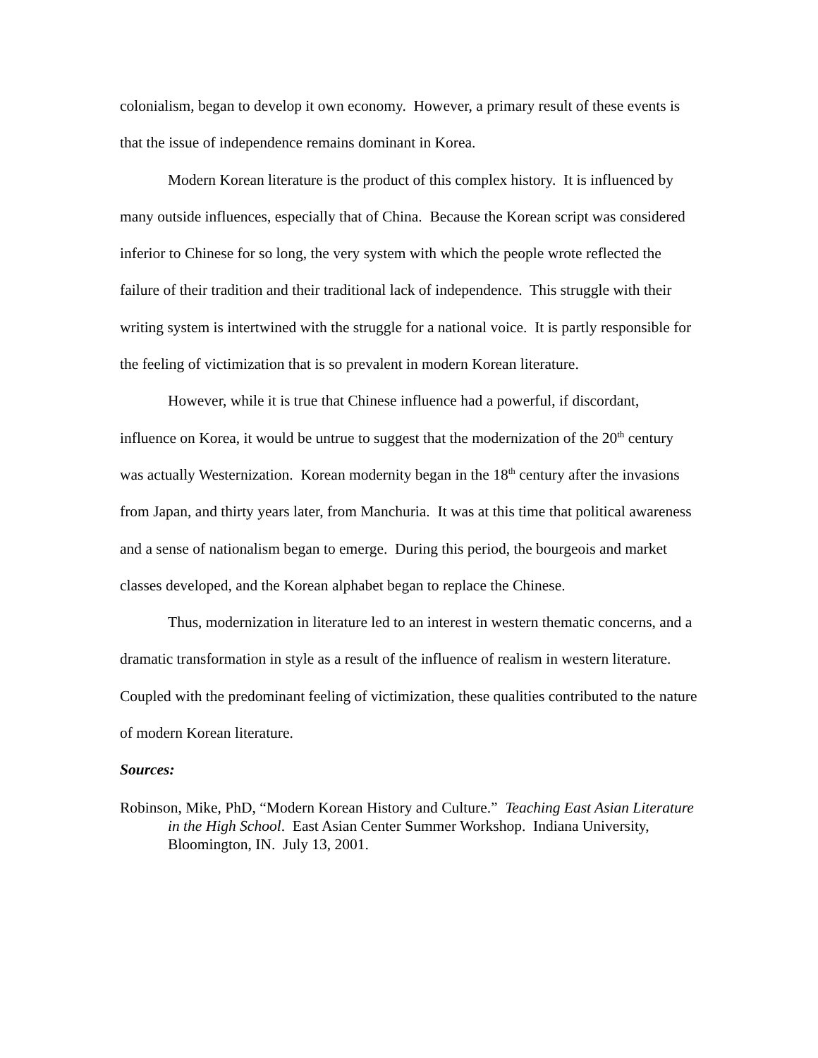colonialism, began to develop it own economy. However, a primary result of these events is that the issue of independence remains dominant in Korea.
Modern Korean literature is the product of this complex history. It is influenced by many outside influences, especially that of China. Because the Korean script was considered inferior to Chinese for so long, the very system with which the people wrote reflected the failure of their tradition and their traditional lack of independence. This struggle with their writing system is intertwined with the struggle for a national voice. It is partly responsible for the feeling of victimization that is so prevalent in modern Korean literature.
However, while it is true that Chinese influence had a powerful, if discordant, influence on Korea, it would be untrue to suggest that the modernization of the 20<sup>th</sup> century was actually Westernization. Korean modernity began in the 18<sup>th</sup> century after the invasions from Japan, and thirty years later, from Manchuria. It was at this time that political awareness and a sense of nationalism began to emerge. During this period, the bourgeois and market classes developed, and the Korean alphabet began to replace the Chinese.
Thus, modernization in literature led to an interest in western thematic concerns, and a dramatic transformation in style as a result of the influence of realism in western literature. Coupled with the predominant feeling of victimization, these qualities contributed to the nature of modern Korean literature.
Sources:
Robinson, Mike, PhD, “Modern Korean History and Culture.” Teaching East Asian Literature in the High School. East Asian Center Summer Workshop. Indiana University, Bloomington, IN. July 13, 2001.